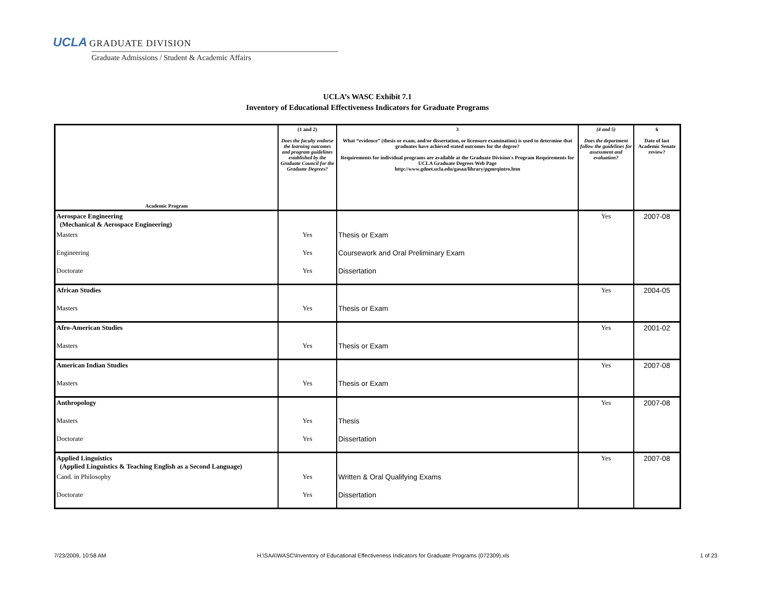UCLA GRADUATE DIVISION
Graduate Admissions / Student & Academic Affairs
UCLA’s WASC Exhibit 7.1
Inventory of Educational Effectiveness Indicators for Graduate Programs
| Academic Program | (1 and 2) Does the faculty endorse the learning outcomes and program guidelines established by the Graduate Council for the Graduate Degrees? | 3 What “evidence” (thesis or exam, and/or dissertation, or licensure examination) is used to determine that graduates have achieved stated outcomes for the degree? Requirements for individual programs are available at the Graduate Division's Program Requirements for UCLA Graduate Degrees Web Page http://www.gdnet.ucla.edu/gasaa/library/pgmrqintro.htm | (4 and 5) Does the department follow the guidelines for assessment and evaluation? | 6 Date of last Academic Senate review? |
| --- | --- | --- | --- | --- |
| Aerospace Engineering (Mechanical & Aerospace Engineering) | | | Yes | 2007-08 |
| Masters | Yes | Thesis or Exam | | |
| Engineering | Yes | Coursework and Oral Preliminary Exam | | |
| Doctorate | Yes | Dissertation | | |
| African Studies | | | Yes | 2004-05 |
| Masters | Yes | Thesis or Exam | | |
| Afro-American Studies | | | Yes | 2001-02 |
| Masters | Yes | Thesis or Exam | | |
| American Indian Studies | | | Yes | 2007-08 |
| Masters | Yes | Thesis or Exam | | |
| Anthropology | | | Yes | 2007-08 |
| Masters | Yes | Thesis | | |
| Doctorate | Yes | Dissertation | | |
| Applied Linguistics (Applied Linguistics & Teaching English as a Second Language) | | | Yes | 2007-08 |
| Cand. in Philosophy | Yes | Written & Oral Qualifying Exams | | |
| Doctorate | Yes | Dissertation | | |
7/23/2009, 10:58 AM
H:\SAA\WASC\Inventory of Educational Effectiveness Indicators for Graduate Programs (072309).xls
1 of 23